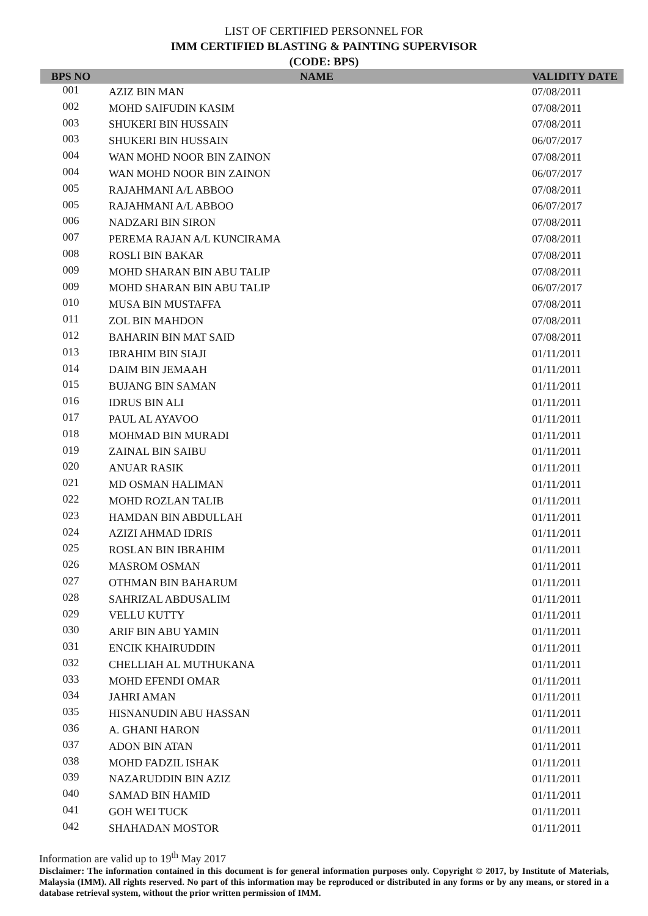LIST OF CERTIFIED PERSONNEL FOR
IMM CERTIFIED BLASTING & PAINTING SUPERVISOR
(CODE: BPS)
| BPS NO | NAME | VALIDITY DATE |
| --- | --- | --- |
| 001 | AZIZ BIN MAN | 07/08/2011 |
| 002 | MOHD SAIFUDIN KASIM | 07/08/2011 |
| 003 | SHUKERI BIN HUSSAIN | 07/08/2011 |
| 003 | SHUKERI BIN HUSSAIN | 06/07/2017 |
| 004 | WAN MOHD NOOR BIN ZAINON | 07/08/2011 |
| 004 | WAN MOHD NOOR BIN ZAINON | 06/07/2017 |
| 005 | RAJAHMANI A/L ABBOO | 07/08/2011 |
| 005 | RAJAHMANI A/L ABBOO | 06/07/2017 |
| 006 | NADZARI BIN SIRON | 07/08/2011 |
| 007 | PEREMA RAJAN A/L KUNCIRAMA | 07/08/2011 |
| 008 | ROSLI BIN BAKAR | 07/08/2011 |
| 009 | MOHD SHARAN BIN ABU TALIP | 07/08/2011 |
| 009 | MOHD SHARAN BIN ABU TALIP | 06/07/2017 |
| 010 | MUSA BIN MUSTAFFA | 07/08/2011 |
| 011 | ZOL BIN MAHDON | 07/08/2011 |
| 012 | BAHARIN BIN MAT SAID | 07/08/2011 |
| 013 | IBRAHIM BIN SIAJI | 01/11/2011 |
| 014 | DAIM BIN JEMAAH | 01/11/2011 |
| 015 | BUJANG BIN SAMAN | 01/11/2011 |
| 016 | IDRUS BIN ALI | 01/11/2011 |
| 017 | PAUL AL AYAVOO | 01/11/2011 |
| 018 | MOHMAD BIN MURADI | 01/11/2011 |
| 019 | ZAINAL BIN SAIBU | 01/11/2011 |
| 020 | ANUAR RASIK | 01/11/2011 |
| 021 | MD OSMAN HALIMAN | 01/11/2011 |
| 022 | MOHD ROZLAN TALIB | 01/11/2011 |
| 023 | HAMDAN BIN ABDULLAH | 01/11/2011 |
| 024 | AZIZI AHMAD IDRIS | 01/11/2011 |
| 025 | ROSLAN BIN IBRAHIM | 01/11/2011 |
| 026 | MASROM OSMAN | 01/11/2011 |
| 027 | OTHMAN BIN BAHARUM | 01/11/2011 |
| 028 | SAHRIZAL ABDUSALIM | 01/11/2011 |
| 029 | VELLU KUTTY | 01/11/2011 |
| 030 | ARIF BIN ABU YAMIN | 01/11/2011 |
| 031 | ENCIK KHAIRUDDIN | 01/11/2011 |
| 032 | CHELLIAH AL MUTHUKANA | 01/11/2011 |
| 033 | MOHD EFENDI OMAR | 01/11/2011 |
| 034 | JAHRI AMAN | 01/11/2011 |
| 035 | HISNANUDIN ABU HASSAN | 01/11/2011 |
| 036 | A. GHANI HARON | 01/11/2011 |
| 037 | ADON BIN ATAN | 01/11/2011 |
| 038 | MOHD FADZIL ISHAK | 01/11/2011 |
| 039 | NAZARUDDIN BIN AZIZ | 01/11/2011 |
| 040 | SAMAD BIN HAMID | 01/11/2011 |
| 041 | GOH WEI TUCK | 01/11/2011 |
| 042 | SHAHADAN MOSTOR | 01/11/2011 |
Information are valid up to 19<sup>th</sup> May 2017
Disclaimer: The information contained in this document is for general information purposes only. Copyright © 2017, by Institute of Materials, Malaysia (IMM). All rights reserved. No part of this information may be reproduced or distributed in any forms or by any means, or stored in a database retrieval system, without the prior written permission of IMM.